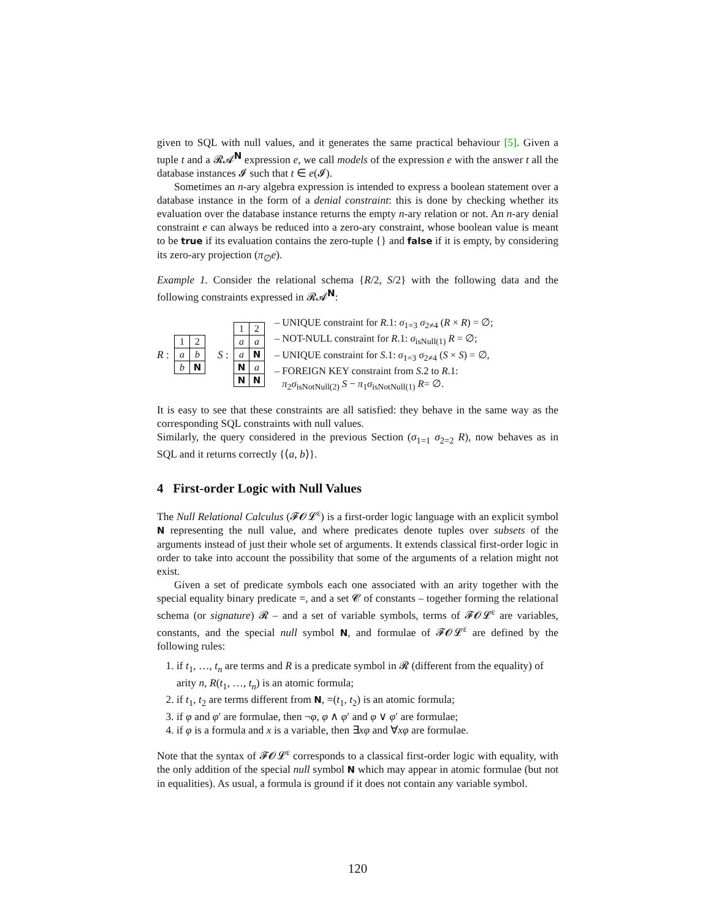given to SQL with null values, and it generates the same practical behaviour [5]. Given a tuple t and a 𝓡𝓐<sup>N</sup> expression e, we call models of the expression e with the answer t all the database instances 𝓘 such that t ∈ e(𝓘).
Sometimes an n-ary algebra expression is intended to express a boolean statement over a database instance in the form of a denial constraint: this is done by checking whether its evaluation over the database instance returns the empty n-ary relation or not. An n-ary denial constraint e can always be reduced into a zero-ary constraint, whose boolean value is meant to be true if its evaluation contains the zero-tuple {} and false if it is empty, by considering its zero-ary projection (π<sub>∅</sub>e).
Example 1. Consider the relational schema {R/2, S/2} with the following data and the following constraints expressed in 𝓡𝓐<sup>N</sup>:
R :
| 1 | 2 |
| a | b |
| b | N |
S :
| 1 | 2 |
| a | a |
| a | N |
| N | a |
| N | N |
– UNIQUE constraint for R.1: σ<sub>1=3</sub> σ<sub>2≠4</sub> (R × R) = ∅;
– NOT-NULL constraint for R.1: σ<sub>isNull(1)</sub> R = ∅;
– UNIQUE constraint for S.1: σ<sub>1=3</sub> σ<sub>2≠4</sub> (S × S) = ∅,
– FOREIGN KEY constraint from S.2 to R.1:
π<sub>2</sub>σ<sub>isNotNull(2)</sub> S − π<sub>1</sub>σ<sub>isNotNull(1)</sub> R= ∅.
It is easy to see that these constraints are all satisfied: they behave in the same way as the corresponding SQL constraints with null values.
Similarly, the query considered in the previous Section (σ<sub>1=1</sub> σ<sub>2=2</sub> R), now behaves as in SQL and it returns correctly {⟨a, b⟩}.
4 First-order Logic with Null Values
The Null Relational Calculus (𝓕𝓞𝓛<sup>ε</sup>) is a first-order logic language with an explicit symbol N representing the null value, and where predicates denote tuples over subsets of the arguments instead of just their whole set of arguments. It extends classical first-order logic in order to take into account the possibility that some of the arguments of a relation might not exist.
Given a set of predicate symbols each one associated with an arity together with the special equality binary predicate =, and a set 𝓒 of constants – together forming the relational schema (or signature) 𝓡 – and a set of variable symbols, terms of 𝓕𝓞𝓛<sup>ε</sup> are variables, constants, and the special null symbol N, and formulae of 𝓕𝓞𝓛<sup>ε</sup> are defined by the following rules:
1. if t<sub>1</sub>, …, t<sub>n</sub> are terms and R is a predicate symbol in 𝓡 (different from the equality) of arity n, R(t<sub>1</sub>, …, t<sub>n</sub>) is an atomic formula;
2. if t<sub>1</sub>, t<sub>2</sub> are terms different from N, =(t<sub>1</sub>, t<sub>2</sub>) is an atomic formula;
3. if φ and φ′ are formulae, then ¬φ, φ ∧ φ′ and φ ∨ φ′ are formulae;
4. if φ is a formula and x is a variable, then ∃xφ and ∀xφ are formulae.
Note that the syntax of 𝓕𝓞𝓛<sup>ε</sup> corresponds to a classical first-order logic with equality, with the only addition of the special null symbol N which may appear in atomic formulae (but not in equalities). As usual, a formula is ground if it does not contain any variable symbol.
120